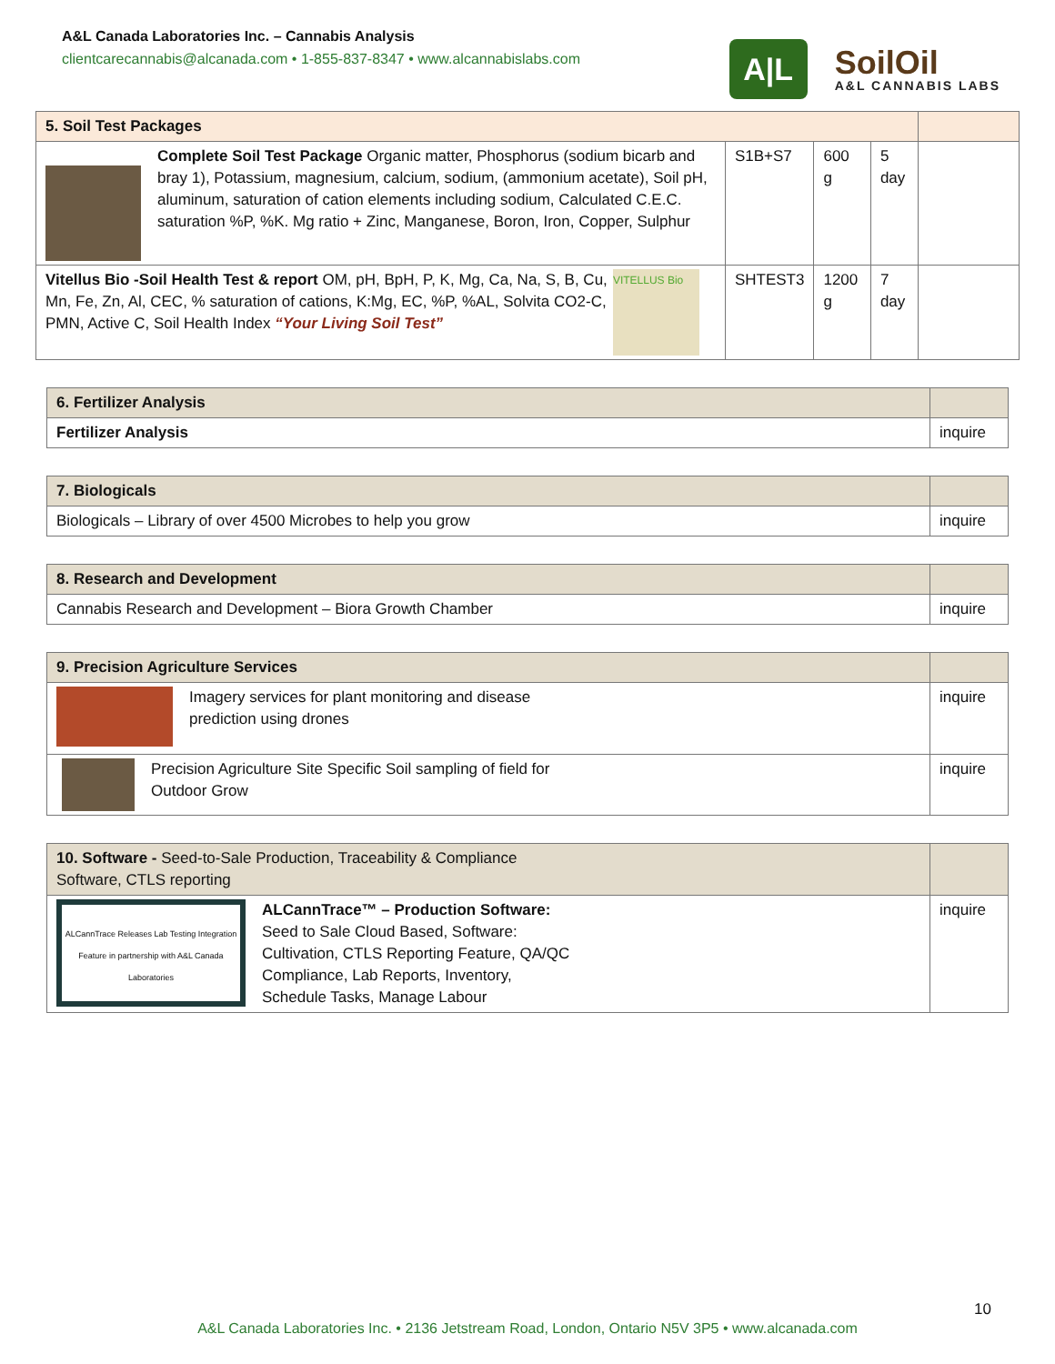A&L Canada Laboratories Inc. – Cannabis Analysis
clientcarecannabis@alcanada.com • 1-855-837-8347 • www.alcannabislabs.com
A|L
SoilOil
A&L CANNABIS LABS
| 5. Soil Test Packages | | | | |
| --- | --- | --- | --- | --- |
| Complete Soil Test Package Organic matter, Phosphorus (sodium bicarb and bray 1), Potassium, magnesium, calcium, sodium, (ammonium acetate), Soil pH, aluminum, saturation of cation elements including sodium, Calculated C.E.C. saturation %P, %K. Mg ratio + Zinc, Manganese, Boron, Iron, Copper, Sulphur | S1B+S7 | 600 g | 5 day | |
| VITELLUS Bio Vitellus Bio -Soil Health Test & report OM, pH, BpH, P, K, Mg, Ca, Na, S, B, Cu, Mn, Fe, Zn, Al, CEC, % saturation of cations, K:Mg, EC, %P, %AL, Solvita CO2-C, PMN, Active C, Soil Health Index “Your Living Soil Test” | SHTEST3 | 1200 g | 7 day | |
| 6. Fertilizer Analysis | |
| --- | --- |
| Fertilizer Analysis | inquire |
| 7. Biologicals | |
| --- | --- |
| Biologicals – Library of over 4500 Microbes to help you grow | inquire |
| 8. Research and Development | |
| --- | --- |
| Cannabis Research and Development – Biora Growth Chamber | inquire |
| 9. Precision Agriculture Services | |
| --- | --- |
| Imagery services for plant monitoring and disease prediction using drones | inquire |
| Precision Agriculture Site Specific Soil sampling of field for Outdoor Grow | inquire |
| 10. Software - Seed-to-Sale Production, Traceability & Compliance Software, CTLS reporting | |
| --- | --- |
| ALCannTrace Releases Lab Testing Integration Feature in partnership with A&L Canada Laboratories ALCannTrace™ – Production Software: Seed to Sale Cloud Based, Software: Cultivation, CTLS Reporting Feature, QA/QC Compliance, Lab Reports, Inventory, Schedule Tasks, Manage Labour | inquire |
10
A&L Canada Laboratories Inc. • 2136 Jetstream Road, London, Ontario N5V 3P5 • www.alcanada.com